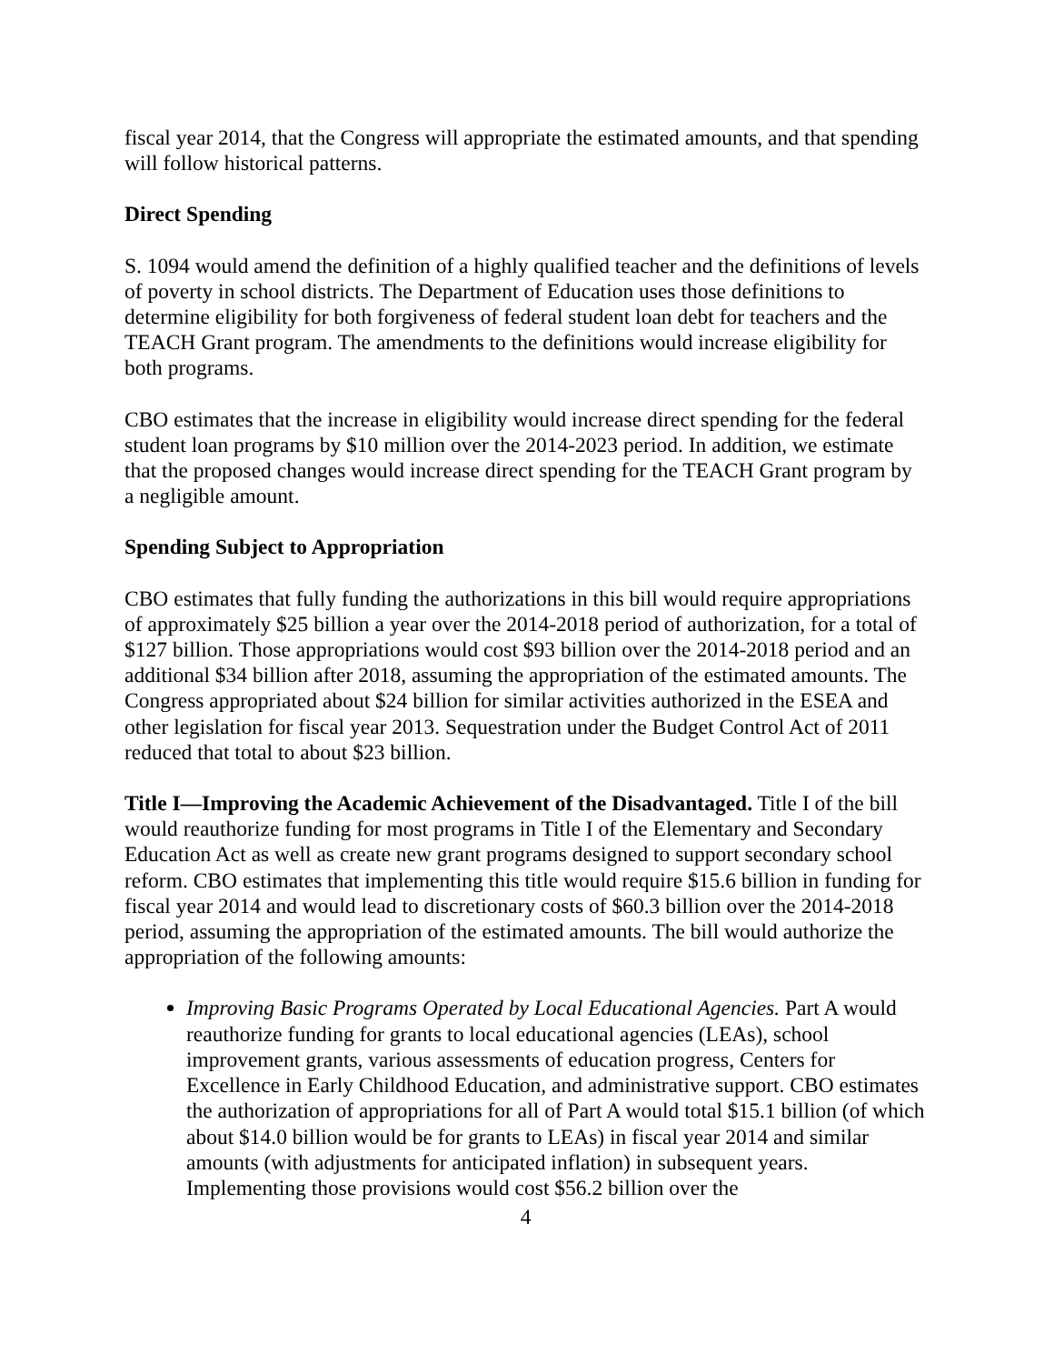fiscal year 2014, that the Congress will appropriate the estimated amounts, and that spending will follow historical patterns.
Direct Spending
S. 1094 would amend the definition of a highly qualified teacher and the definitions of levels of poverty in school districts. The Department of Education uses those definitions to determine eligibility for both forgiveness of federal student loan debt for teachers and the TEACH Grant program. The amendments to the definitions would increase eligibility for both programs.
CBO estimates that the increase in eligibility would increase direct spending for the federal student loan programs by $10 million over the 2014-2023 period. In addition, we estimate that the proposed changes would increase direct spending for the TEACH Grant program by a negligible amount.
Spending Subject to Appropriation
CBO estimates that fully funding the authorizations in this bill would require appropriations of approximately $25 billion a year over the 2014-2018 period of authorization, for a total of $127 billion. Those appropriations would cost $93 billion over the 2014-2018 period and an additional $34 billion after 2018, assuming the appropriation of the estimated amounts. The Congress appropriated about $24 billion for similar activities authorized in the ESEA and other legislation for fiscal year 2013. Sequestration under the Budget Control Act of 2011 reduced that total to about $23 billion.
Title I—Improving the Academic Achievement of the Disadvantaged. Title I of the bill would reauthorize funding for most programs in Title I of the Elementary and Secondary Education Act as well as create new grant programs designed to support secondary school reform. CBO estimates that implementing this title would require $15.6 billion in funding for fiscal year 2014 and would lead to discretionary costs of $60.3 billion over the 2014-2018 period, assuming the appropriation of the estimated amounts. The bill would authorize the appropriation of the following amounts:
Improving Basic Programs Operated by Local Educational Agencies. Part A would reauthorize funding for grants to local educational agencies (LEAs), school improvement grants, various assessments of education progress, Centers for Excellence in Early Childhood Education, and administrative support. CBO estimates the authorization of appropriations for all of Part A would total $15.1 billion (of which about $14.0 billion would be for grants to LEAs) in fiscal year 2014 and similar amounts (with adjustments for anticipated inflation) in subsequent years. Implementing those provisions would cost $56.2 billion over the
4